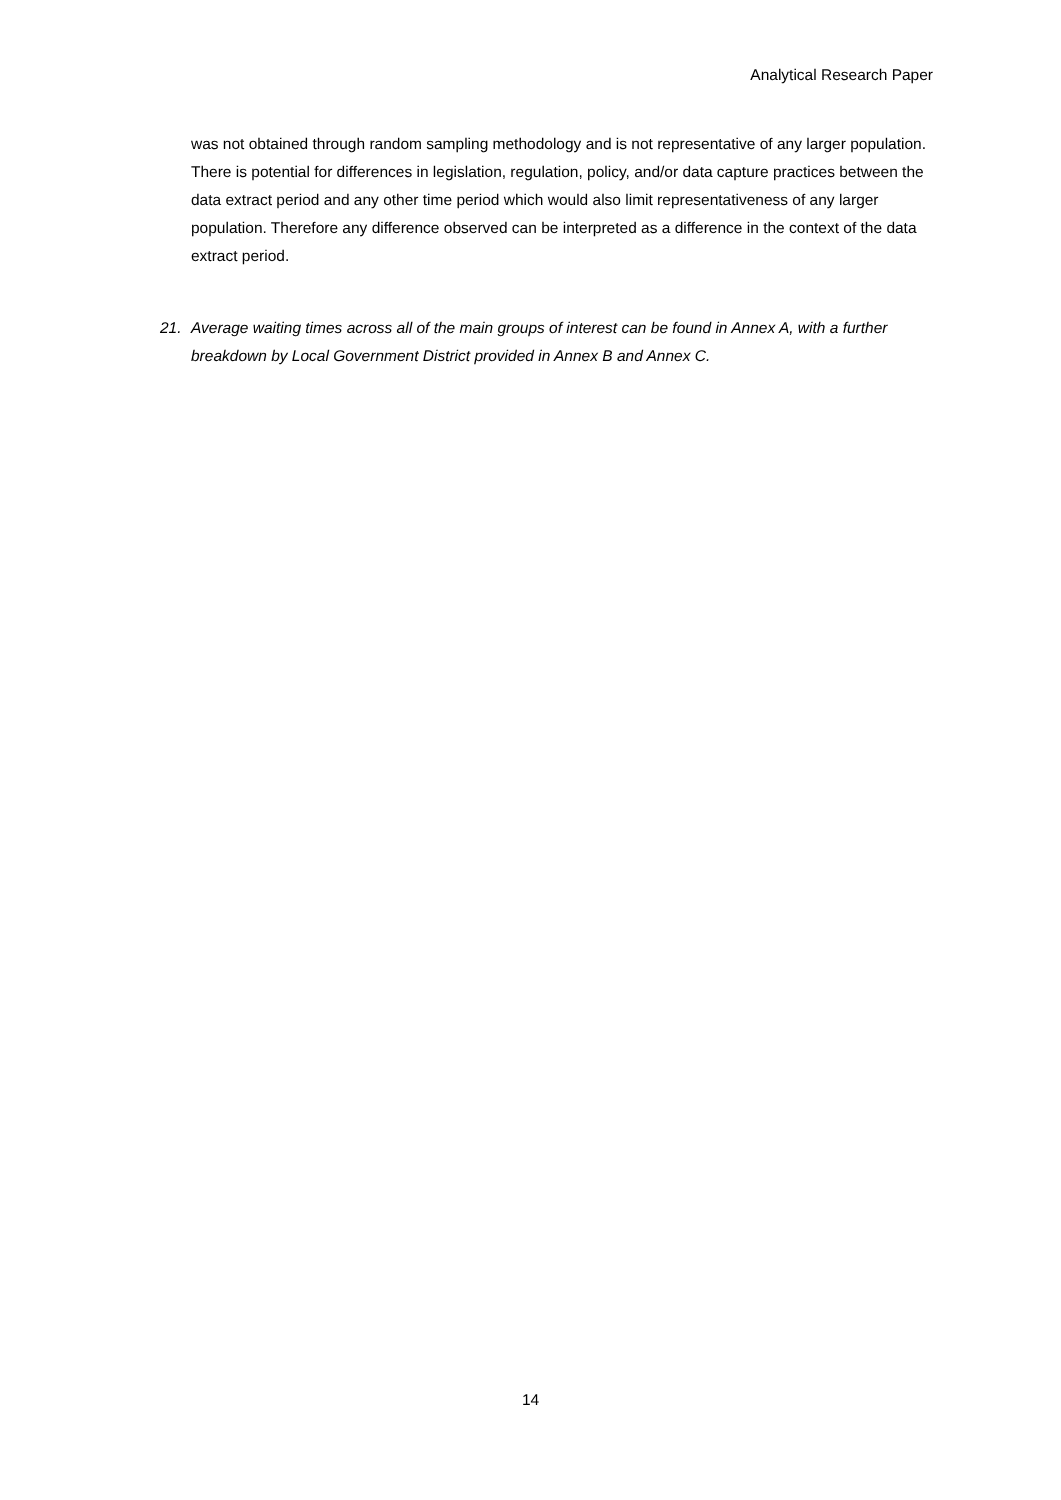Analytical Research Paper
was not obtained through random sampling methodology and is not representative of any larger population. There is potential for differences in legislation, regulation, policy, and/or data capture practices between the data extract period and any other time period which would also limit representativeness of any larger population. Therefore any difference observed can be interpreted as a difference in the context of the data extract period.
21. Average waiting times across all of the main groups of interest can be found in Annex A, with a further breakdown by Local Government District provided in Annex B and Annex C.
14